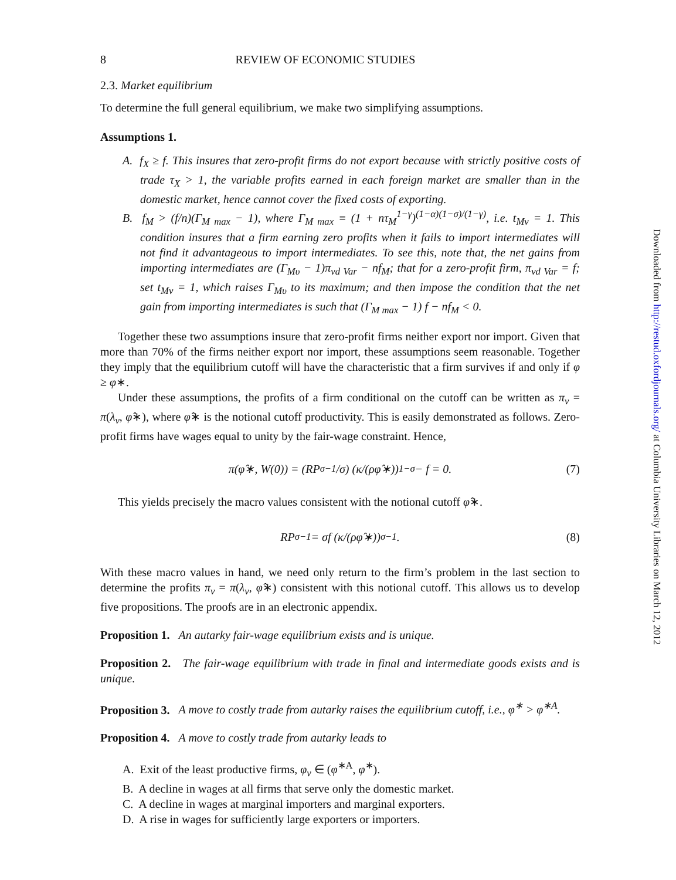8 REVIEW OF ECONOMIC STUDIES
2.3. Market equilibrium
To determine the full general equilibrium, we make two simplifying assumptions.
Assumptions 1.
A. f<sub>X</sub> ≥ f. This insures that zero-profit firms do not export because with strictly positive costs of trade τ<sub>X</sub> > 1, the variable profits earned in each foreign market are smaller than in the domestic market, hence cannot cover the fixed costs of exporting.
B. f<sub>M</sub> > (f/n)(Γ<sub>M max</sub> − 1), where Γ<sub>M max</sub> ≡ (1 + nτ<sub>M</sub><sup>1−γ</sup>)<sup>(1−α)(1−σ)/(1−γ)</sup>, i.e. t<sub>Mν</sub> = 1. This condition insures that a firm earning zero profits when it fails to import intermediates will not find it advantageous to import intermediates. To see this, note that, the net gains from importing intermediates are (Γ<sub>Mυ</sub> − 1)π<sub>νd Var</sub> − nf<sub>M</sub>; that for a zero-profit firm, π<sub>νd Var</sub> = f; set t<sub>Mν</sub> = 1, which raises Γ<sub>Mυ</sub> to its maximum; and then impose the condition that the net gain from importing intermediates is such that (Γ<sub>M max</sub> − 1) f − nf<sub>M</sub> < 0.
Together these two assumptions insure that zero-profit firms neither export nor import. Given that more than 70% of the firms neither export nor import, these assumptions seem reasonable. Together they imply that the equilibrium cutoff will have the characteristic that a firm survives if and only if φ ≥ φ∗.
Under these assumptions, the profits of a firm conditional on the cutoff can be written as π<sub>ν</sub> = π(λ<sub>ν</sub>, φ̂∗), where φ̂∗ is the notional cutoff productivity. This is easily demonstrated as follows. Zero-profit firms have wages equal to unity by the fair-wage constraint. Hence,
π(φ̂∗, W(0)) = (RP<sup>σ−1</sup>/σ) (κ/(ρφ̂∗))<sup>1−σ</sup> − f = 0. (7)
This yields precisely the macro values consistent with the notional cutoff φ̂∗.
RP<sup>σ−1</sup> = σf (κ/(ρφ̂∗))<sup>σ−1</sup>. (8)
With these macro values in hand, we need only return to the firm’s problem in the last section to determine the profits π<sub>ν</sub> = π(λ<sub>ν</sub>, φ̂∗) consistent with this notional cutoff. This allows us to develop five propositions. The proofs are in an electronic appendix.
Proposition 1. An autarky fair-wage equilibrium exists and is unique.
Proposition 2. The fair-wage equilibrium with trade in final and intermediate goods exists and is unique.
Proposition 3. A move to costly trade from autarky raises the equilibrium cutoff, i.e., φ<sup>∗</sup> > φ<sup>∗A</sup>.
Proposition 4. A move to costly trade from autarky leads to
A. Exit of the least productive firms, φ<sub>ν</sub> ∈ (φ<sup>∗A</sup>, φ<sup>∗</sup>).
B. A decline in wages at all firms that serve only the domestic market.
C. A decline in wages at marginal importers and marginal exporters.
D. A rise in wages for sufficiently large exporters or importers.
Downloaded from http://restud.oxfordjournals.org/ at Columbia University Libraries on March 12, 2012